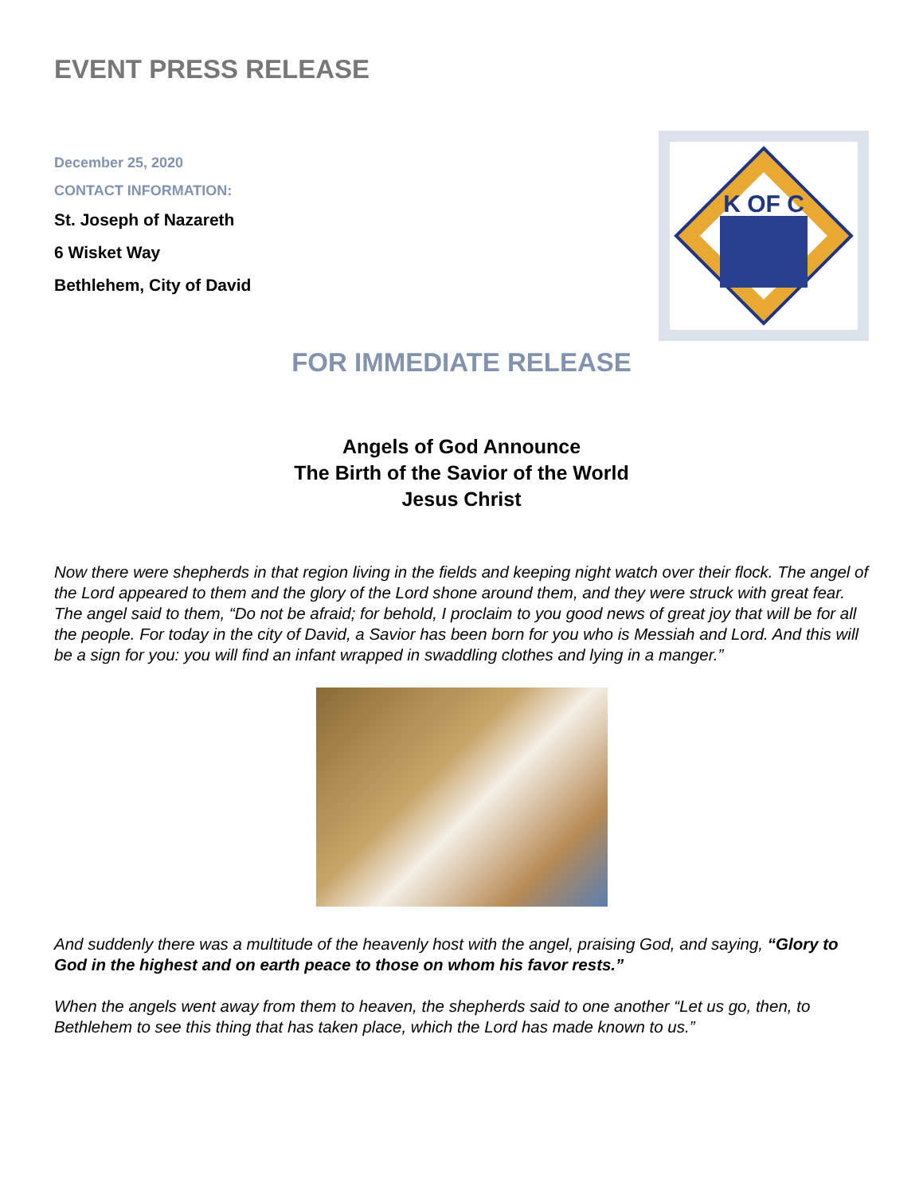EVENT PRESS RELEASE
December 25, 2020
CONTACT INFORMATION:
St. Joseph of Nazareth
6 Wisket Way
Bethlehem, City of David
K OF C
FOR IMMEDIATE RELEASE
Angels of God Announce
The Birth of the Savior of the World
Jesus Christ
Now there were shepherds in that region living in the fields and keeping night watch over their flock. The angel of the Lord appeared to them and the glory of the Lord shone around them, and they were struck with great fear. The angel said to them, “Do not be afraid; for behold, I proclaim to you good news of great joy that will be for all the people. For today in the city of David, a Savior has been born for you who is Messiah and Lord. And this will be a sign for you: you will find an infant wrapped in swaddling clothes and lying in a manger.”
And suddenly there was a multitude of the heavenly host with the angel, praising God, and saying, “Glory to God in the highest and on earth peace to those on whom his favor rests.”
When the angels went away from them to heaven, the shepherds said to one another “Let us go, then, to Bethlehem to see this thing that has taken place, which the Lord has made known to us.”